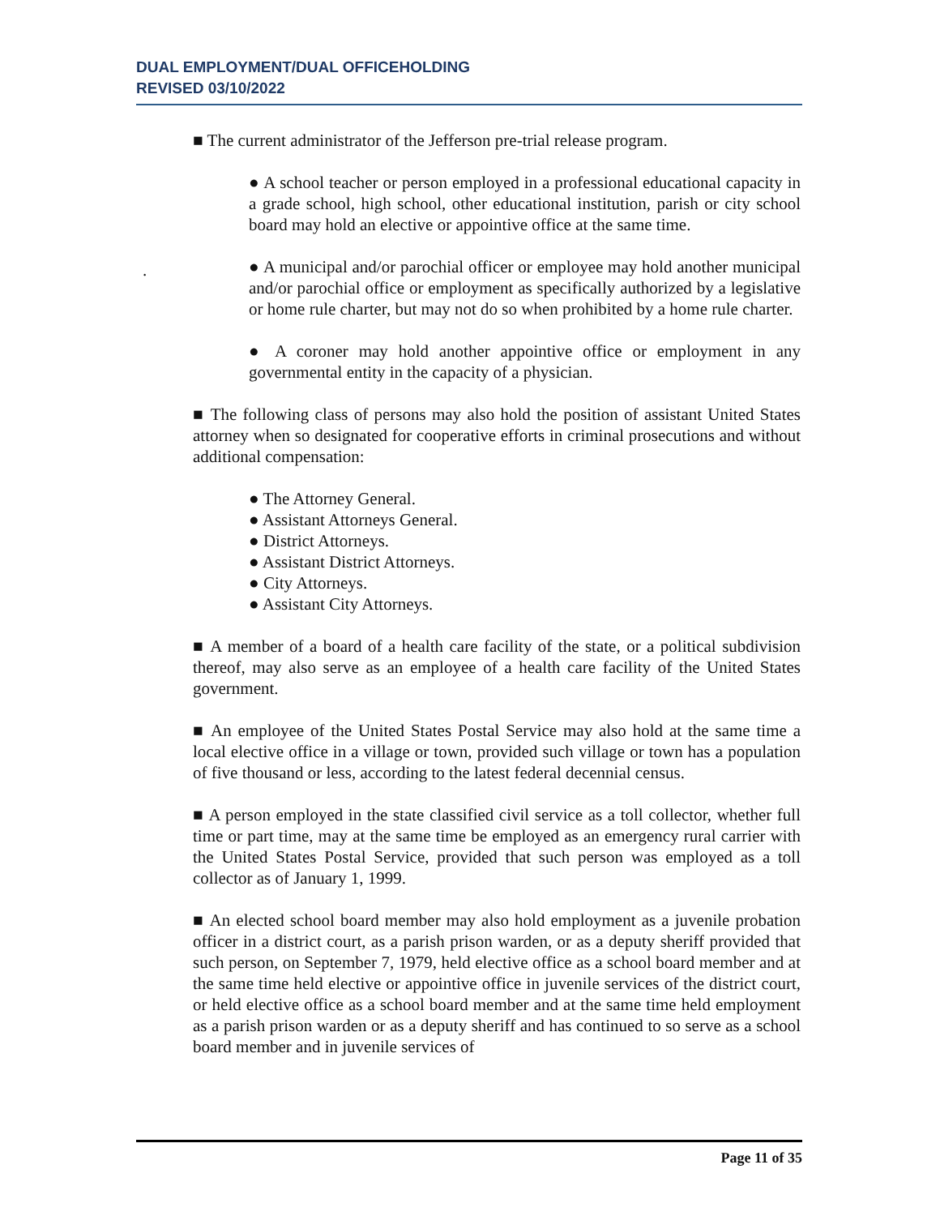DUAL EMPLOYMENT/DUAL OFFICEHOLDING
REVISED 03/10/2022
.
■ The current administrator of the Jefferson pre-trial release program.
● A school teacher or person employed in a professional educational capacity in a grade school, high school, other educational institution, parish or city school board may hold an elective or appointive office at the same time.
● A municipal and/or parochial officer or employee may hold another municipal and/or parochial office or employment as specifically authorized by a legislative or home rule charter, but may not do so when prohibited by a home rule charter.
● A coroner may hold another appointive office or employment in any governmental entity in the capacity of a physician.
■ The following class of persons may also hold the position of assistant United States attorney when so designated for cooperative efforts in criminal prosecutions and without additional compensation:
● The Attorney General.
● Assistant Attorneys General.
● District Attorneys.
● Assistant District Attorneys.
● City Attorneys.
● Assistant City Attorneys.
■ A member of a board of a health care facility of the state, or a political subdivision thereof, may also serve as an employee of a health care facility of the United States government.
■ An employee of the United States Postal Service may also hold at the same time a local elective office in a village or town, provided such village or town has a population of five thousand or less, according to the latest federal decennial census.
■ A person employed in the state classified civil service as a toll collector, whether full time or part time, may at the same time be employed as an emergency rural carrier with the United States Postal Service, provided that such person was employed as a toll collector as of January 1, 1999.
■ An elected school board member may also hold employment as a juvenile probation officer in a district court, as a parish prison warden, or as a deputy sheriff provided that such person, on September 7, 1979, held elective office as a school board member and at the same time held elective or appointive office in juvenile services of the district court, or held elective office as a school board member and at the same time held employment as a parish prison warden or as a deputy sheriff and has continued to so serve as a school board member and in juvenile services of
Page 11 of 35